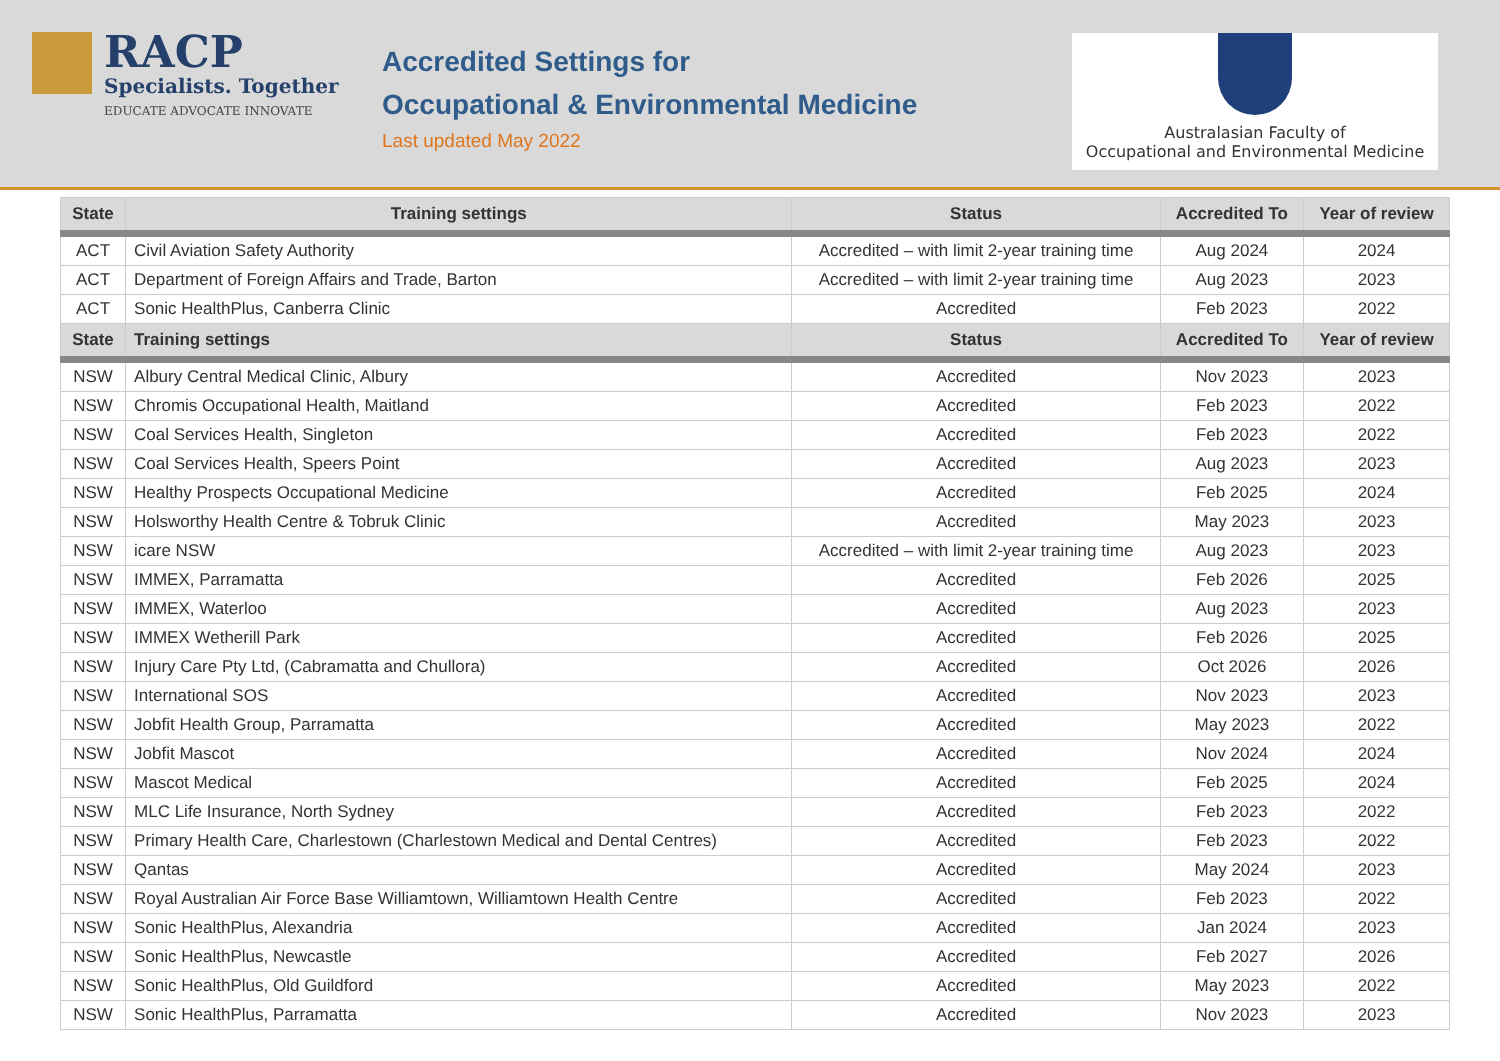RACP
Specialists. Together
EDUCATE ADVOCATE INNOVATE
Accredited Settings for
Occupational & Environmental Medicine
Last updated May 2022
Australasian Faculty of
Occupational and Environmental Medicine
| State | Training settings | Status | Accredited To | Year of review |
| --- | --- | --- | --- | --- |
| ACT | Civil Aviation Safety Authority | Accredited – with limit 2-year training time | Aug 2024 | 2024 |
| ACT | Department of Foreign Affairs and Trade, Barton | Accredited – with limit 2-year training time | Aug 2023 | 2023 |
| ACT | Sonic HealthPlus, Canberra Clinic | Accredited | Feb 2023 | 2022 |
| State | Training settings | Status | Accredited To | Year of review |
| NSW | Albury Central Medical Clinic, Albury | Accredited | Nov 2023 | 2023 |
| NSW | Chromis Occupational Health, Maitland | Accredited | Feb 2023 | 2022 |
| NSW | Coal Services Health, Singleton | Accredited | Feb 2023 | 2022 |
| NSW | Coal Services Health, Speers Point | Accredited | Aug 2023 | 2023 |
| NSW | Healthy Prospects Occupational Medicine | Accredited | Feb 2025 | 2024 |
| NSW | Holsworthy Health Centre & Tobruk Clinic | Accredited | May 2023 | 2023 |
| NSW | icare NSW | Accredited – with limit 2-year training time | Aug 2023 | 2023 |
| NSW | IMMEX, Parramatta | Accredited | Feb 2026 | 2025 |
| NSW | IMMEX, Waterloo | Accredited | Aug 2023 | 2023 |
| NSW | IMMEX Wetherill Park | Accredited | Feb 2026 | 2025 |
| NSW | Injury Care Pty Ltd, (Cabramatta and Chullora) | Accredited | Oct 2026 | 2026 |
| NSW | International SOS | Accredited | Nov 2023 | 2023 |
| NSW | Jobfit Health Group, Parramatta | Accredited | May 2023 | 2022 |
| NSW | Jobfit Mascot | Accredited | Nov 2024 | 2024 |
| NSW | Mascot Medical | Accredited | Feb 2025 | 2024 |
| NSW | MLC Life Insurance, North Sydney | Accredited | Feb 2023 | 2022 |
| NSW | Primary Health Care, Charlestown (Charlestown Medical and Dental Centres) | Accredited | Feb 2023 | 2022 |
| NSW | Qantas | Accredited | May 2024 | 2023 |
| NSW | Royal Australian Air Force Base Williamtown, Williamtown Health Centre | Accredited | Feb 2023 | 2022 |
| NSW | Sonic HealthPlus, Alexandria | Accredited | Jan 2024 | 2023 |
| NSW | Sonic HealthPlus, Newcastle | Accredited | Feb 2027 | 2026 |
| NSW | Sonic HealthPlus, Old Guildford | Accredited | May 2023 | 2022 |
| NSW | Sonic HealthPlus, Parramatta | Accredited | Nov 2023 | 2023 |